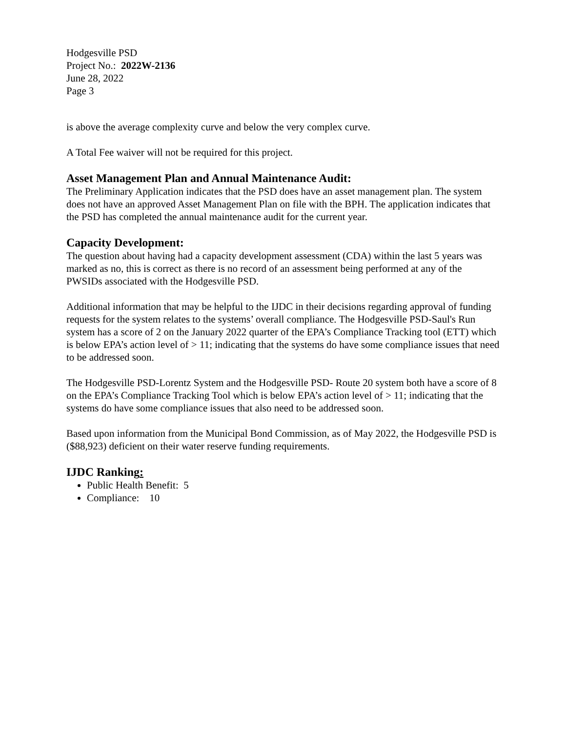Hodgesville PSD
Project No.: 2022W-2136
June 28, 2022
Page 3
is above the average complexity curve and below the very complex curve.
A Total Fee waiver will not be required for this project.
Asset Management Plan and Annual Maintenance Audit:
The Preliminary Application indicates that the PSD does have an asset management plan. The system does not have an approved Asset Management Plan on file with the BPH. The application indicates that the PSD has completed the annual maintenance audit for the current year.
Capacity Development:
The question about having had a capacity development assessment (CDA) within the last 5 years was marked as no, this is correct as there is no record of an assessment being performed at any of the PWSIDs associated with the Hodgesville PSD.
Additional information that may be helpful to the IJDC in their decisions regarding approval of funding requests for the system relates to the systems’ overall compliance. The Hodgesville PSD-Saul's Run system has a score of 2 on the January 2022 quarter of the EPA’s Compliance Tracking tool (ETT) which is below EPA’s action level of > 11; indicating that the systems do have some compliance issues that need to be addressed soon.
The Hodgesville PSD-Lorentz System and the Hodgesville PSD- Route 20 system both have a score of 8 on the EPA’s Compliance Tracking Tool which is below EPA’s action level of > 11; indicating that the systems do have some compliance issues that also need to be addressed soon.
Based upon information from the Municipal Bond Commission, as of May 2022, the Hodgesville PSD is ($88,923) deficient on their water reserve funding requirements.
IJDC Ranking:
Public Health Benefit: 5
Compliance: 10